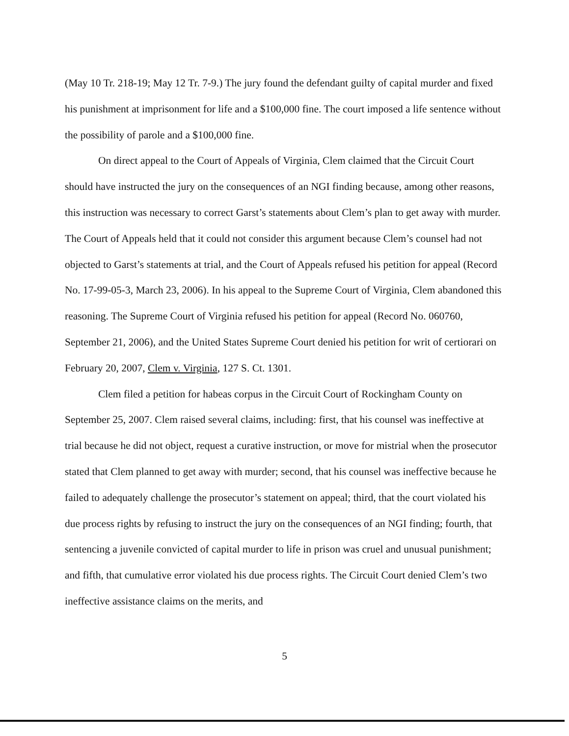(May 10 Tr. 218-19; May 12 Tr. 7-9.) The jury found the defendant guilty of capital murder and fixed his punishment at imprisonment for life and a $100,000 fine. The court imposed a life sentence without the possibility of parole and a $100,000 fine.
On direct appeal to the Court of Appeals of Virginia, Clem claimed that the Circuit Court should have instructed the jury on the consequences of an NGI finding because, among other reasons, this instruction was necessary to correct Garst’s statements about Clem’s plan to get away with murder. The Court of Appeals held that it could not consider this argument because Clem’s counsel had not objected to Garst’s statements at trial, and the Court of Appeals refused his petition for appeal (Record No. 17-99-05-3, March 23, 2006). In his appeal to the Supreme Court of Virginia, Clem abandoned this reasoning. The Supreme Court of Virginia refused his petition for appeal (Record No. 060760, September 21, 2006), and the United States Supreme Court denied his petition for writ of certiorari on February 20, 2007, Clem v. Virginia, 127 S. Ct. 1301.
Clem filed a petition for habeas corpus in the Circuit Court of Rockingham County on September 25, 2007. Clem raised several claims, including: first, that his counsel was ineffective at trial because he did not object, request a curative instruction, or move for mistrial when the prosecutor stated that Clem planned to get away with murder; second, that his counsel was ineffective because he failed to adequately challenge the prosecutor’s statement on appeal; third, that the court violated his due process rights by refusing to instruct the jury on the consequences of an NGI finding; fourth, that sentencing a juvenile convicted of capital murder to life in prison was cruel and unusual punishment; and fifth, that cumulative error violated his due process rights. The Circuit Court denied Clem’s two ineffective assistance claims on the merits, and
5